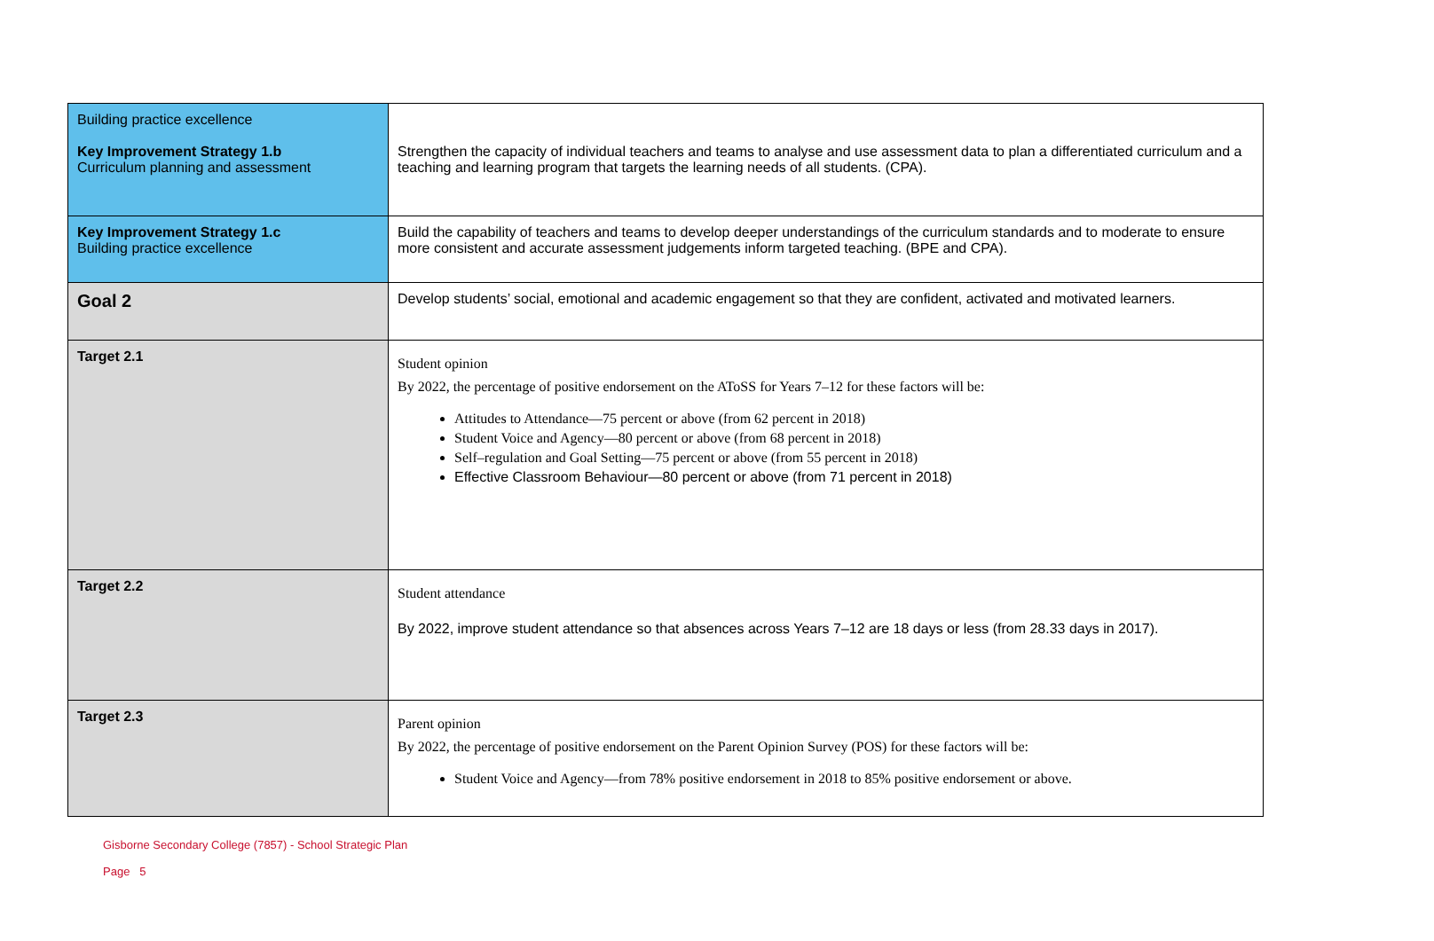| Building practice excellence Key Improvement Strategy 1.b Curriculum planning and assessment | Strengthen the capacity of individual teachers and teams to analyse and use assessment data to plan a differentiated curriculum and a teaching and learning program that targets the learning needs of all students. (CPA). |
| Key Improvement Strategy 1.c Building practice excellence | Build the capability of teachers and teams to develop deeper understandings of the curriculum standards and to moderate to ensure more consistent and accurate assessment judgements inform targeted teaching. (BPE and CPA). |
| Goal 2 | Develop students’ social, emotional and academic engagement so that they are confident, activated and motivated learners. |
| Target 2.1 | Student opinion By 2022, the percentage of positive endorsement on the AToSS for Years 7–12 for these factors will be: Attitudes to Attendance—75 percent or above (from 62 percent in 2018) Student Voice and Agency—80 percent or above (from 68 percent in 2018) Self–regulation and Goal Setting—75 percent or above (from 55 percent in 2018) Effective Classroom Behaviour—80 percent or above (from 71 percent in 2018) |
| Target 2.2 | Student attendance By 2022, improve student attendance so that absences across Years 7–12 are 18 days or less (from 28.33 days in 2017). |
| Target 2.3 | Parent opinion By 2022, the percentage of positive endorsement on the Parent Opinion Survey (POS) for these factors will be: Student Voice and Agency—from 78% positive endorsement in 2018 to 85% positive endorsement or above. |
Gisborne Secondary College (7857) - School Strategic Plan
Page 5